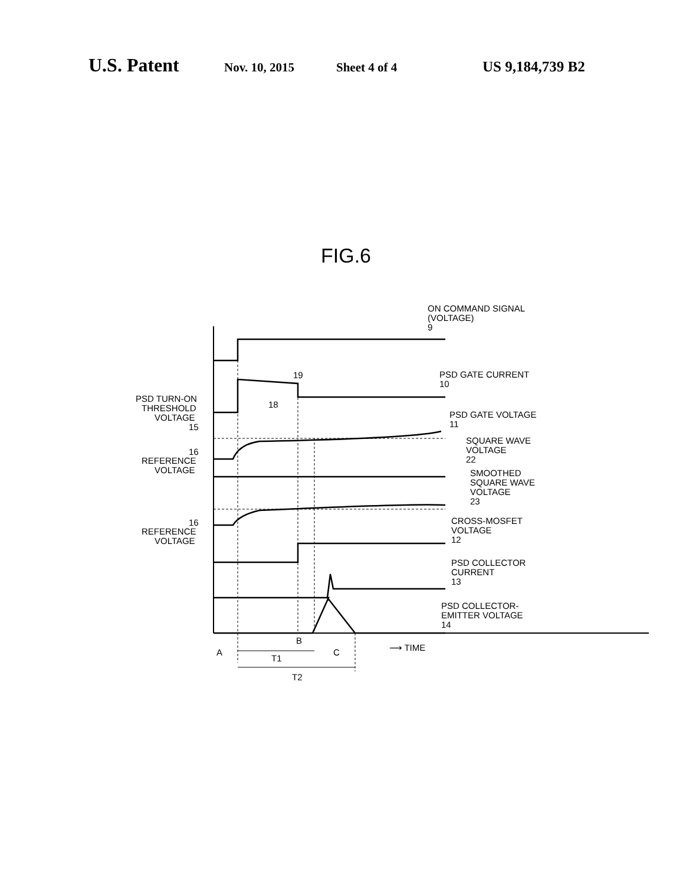U.S. Patent Nov. 10, 2015 Sheet 4 of 4 US 9,184,739 B2
FIG.6
ON COMMAND SIGNAL
(VOLTAGE)
9
PSD GATE CURRENT
10
19
18
PSD TURN-ON
THRESHOLD
VOLTAGE
15
PSD GATE VOLTAGE
11
16
REFERENCE
VOLTAGE
SQUARE WAVE
VOLTAGE
22
SMOOTHED
SQUARE WAVE
VOLTAGE
23
16
REFERENCE
VOLTAGE
CROSS-MOSFET
VOLTAGE
12
PSD COLLECTOR
CURRENT
13
PSD COLLECTOR-
EMITTER VOLTAGE
14
A
B
C
⟶ TIME
T1
T2